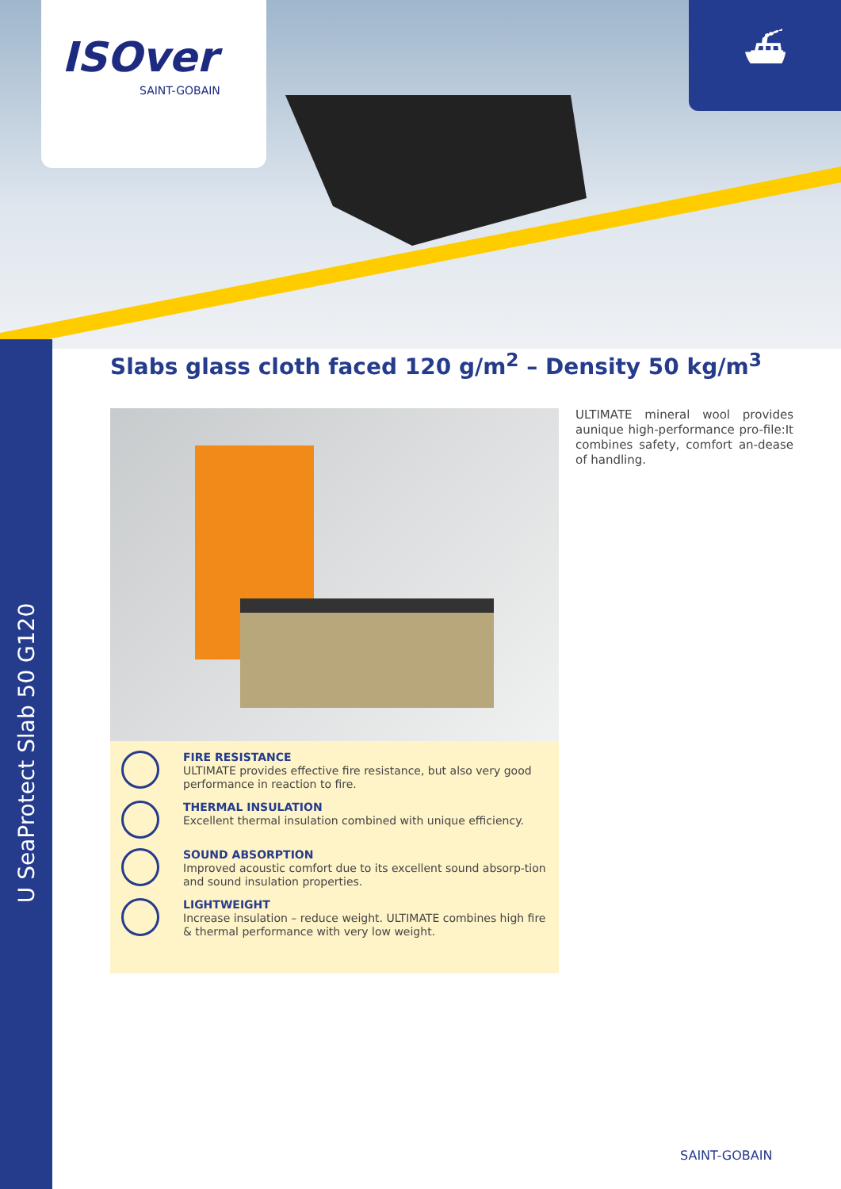ISOver
SAINT-GOBAIN
⛴
U SeaProtect Slab 50 G120
Slabs glass cloth faced 120 g/m<sup>2</sup> – Density 50 kg/m<sup>3</sup>
ULTIMATE mineral wool provides aunique high-performance pro-file:It combines safety, comfort an-dease of handling.
FIRE RESISTANCE
ULTIMATE provides effective fire resistance, but also very good performance in reaction to fire.
THERMAL INSULATION
Excellent thermal insulation combined with unique efficiency.
SOUND ABSORPTION
Improved acoustic comfort due to its excellent sound absorp-tion and sound insulation properties.
LIGHTWEIGHT
Increase insulation – reduce weight. ULTIMATE combines high fire & thermal performance with very low weight.
SAINT-GOBAIN